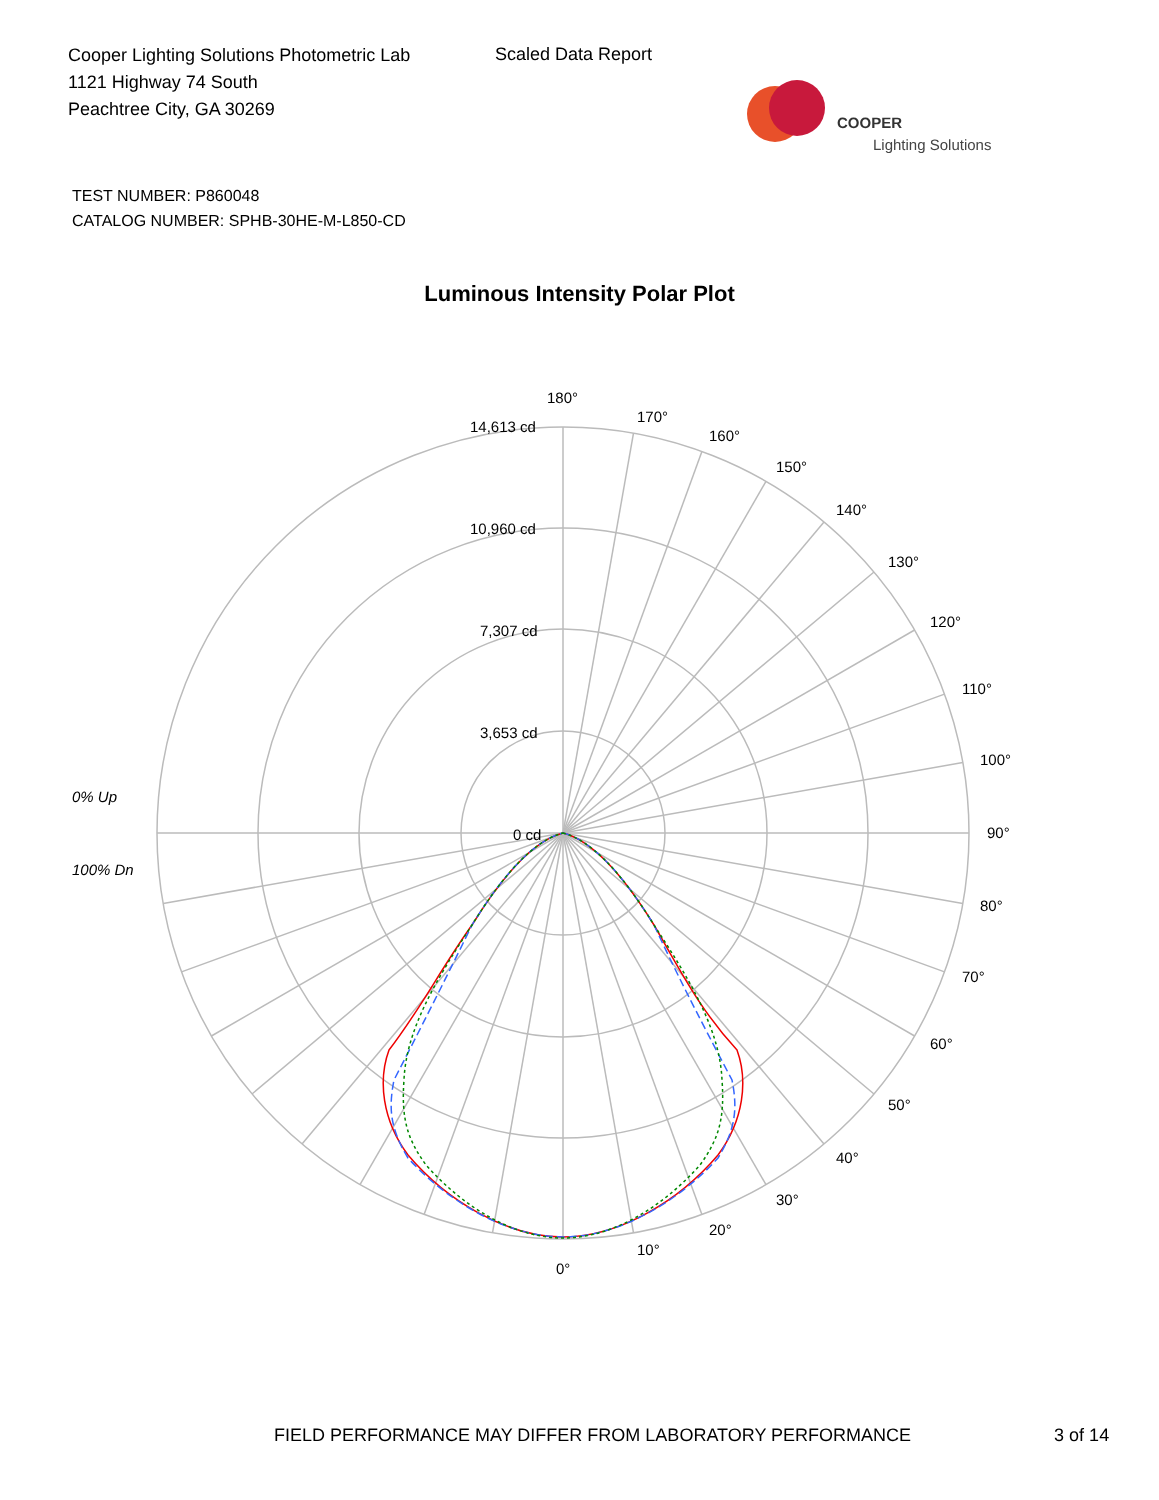Cooper Lighting Solutions Photometric Lab
1121 Highway 74 South
Peachtree City, GA 30269
Scaled Data Report
COOPER
Lighting Solutions
TEST NUMBER: P860048
CATALOG NUMBER: SPHB-30HE-M-L850-CD
Luminous Intensity Polar Plot
180°
170°
160°
150°
140°
130°
120°
110°
100°
90°
80°
70°
60°
50°
40°
30°
20°
10°
0°
14,613 cd
10,960 cd
7,307 cd
3,653 cd
0 cd
0% Up
100% Dn
FIELD PERFORMANCE MAY DIFFER FROM LABORATORY PERFORMANCE 3 of 14